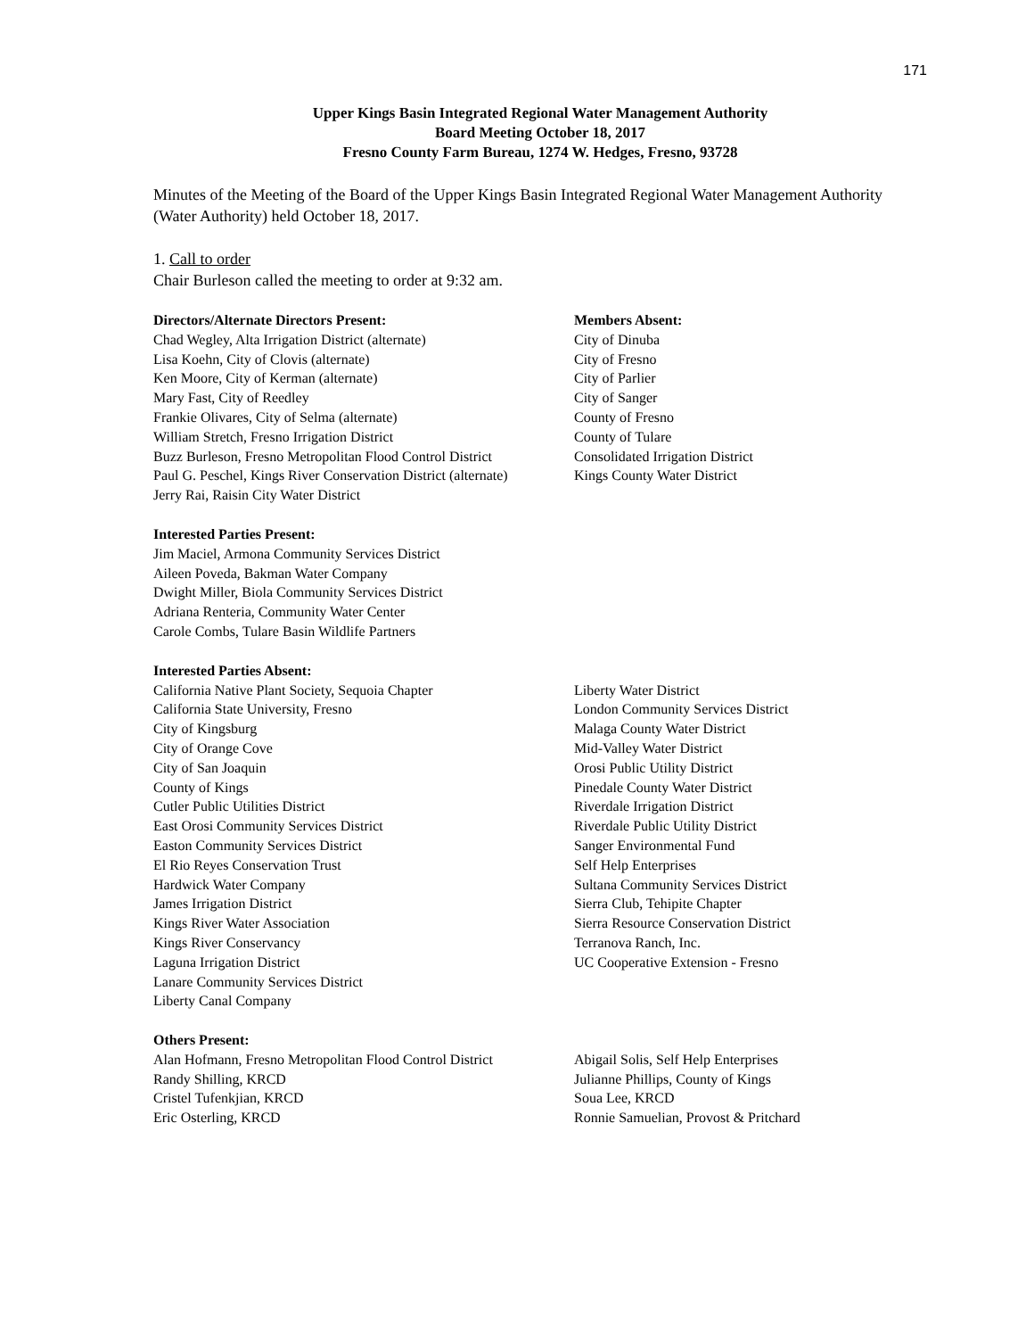171
Upper Kings Basin Integrated Regional Water Management Authority
Board Meeting October 18, 2017
Fresno County Farm Bureau, 1274 W. Hedges, Fresno, 93728
Minutes of the Meeting of the Board of the Upper Kings Basin Integrated Regional Water Management Authority (Water Authority) held October 18, 2017.
1. Call to order
Chair Burleson called the meeting to order at 9:32 am.
Directors/Alternate Directors Present:
Chad Wegley, Alta Irrigation District (alternate)
Lisa Koehn, City of Clovis (alternate)
Ken Moore, City of Kerman (alternate)
Mary Fast, City of Reedley
Frankie Olivares, City of Selma (alternate)
William Stretch, Fresno Irrigation District
Buzz Burleson, Fresno Metropolitan Flood Control District
Paul G. Peschel, Kings River Conservation District (alternate)
Jerry Rai, Raisin City Water District
Members Absent:
City of Dinuba
City of Fresno
City of Parlier
City of Sanger
County of Fresno
County of Tulare
Consolidated Irrigation District
Kings County Water District
Interested Parties Present:
Jim Maciel, Armona Community Services District
Aileen Poveda, Bakman Water Company
Dwight Miller, Biola Community Services District
Adriana Renteria, Community Water Center
Carole Combs, Tulare Basin Wildlife Partners
Interested Parties Absent:
California Native Plant Society, Sequoia Chapter
California State University, Fresno
City of Kingsburg
City of Orange Cove
City of San Joaquin
County of Kings
Cutler Public Utilities District
East Orosi Community Services District
Easton Community Services District
El Rio Reyes Conservation Trust
Hardwick Water Company
James Irrigation District
Kings River Water Association
Kings River Conservancy
Laguna Irrigation District
Lanare Community Services District
Liberty Canal Company
Liberty Water District
London Community Services District
Malaga County Water District
Mid-Valley Water District
Orosi Public Utility District
Pinedale County Water District
Riverdale Irrigation District
Riverdale Public Utility District
Sanger Environmental Fund
Self Help Enterprises
Sultana Community Services District
Sierra Club, Tehipite Chapter
Sierra Resource Conservation District
Terranova Ranch, Inc.
UC Cooperative Extension - Fresno
Others Present:
Alan Hofmann, Fresno Metropolitan Flood Control District
Randy Shilling, KRCD
Cristel Tufenkjian, KRCD
Eric Osterling, KRCD
Abigail Solis, Self Help Enterprises
Julianne Phillips, County of Kings
Soua Lee, KRCD
Ronnie Samuelian, Provost & Pritchard